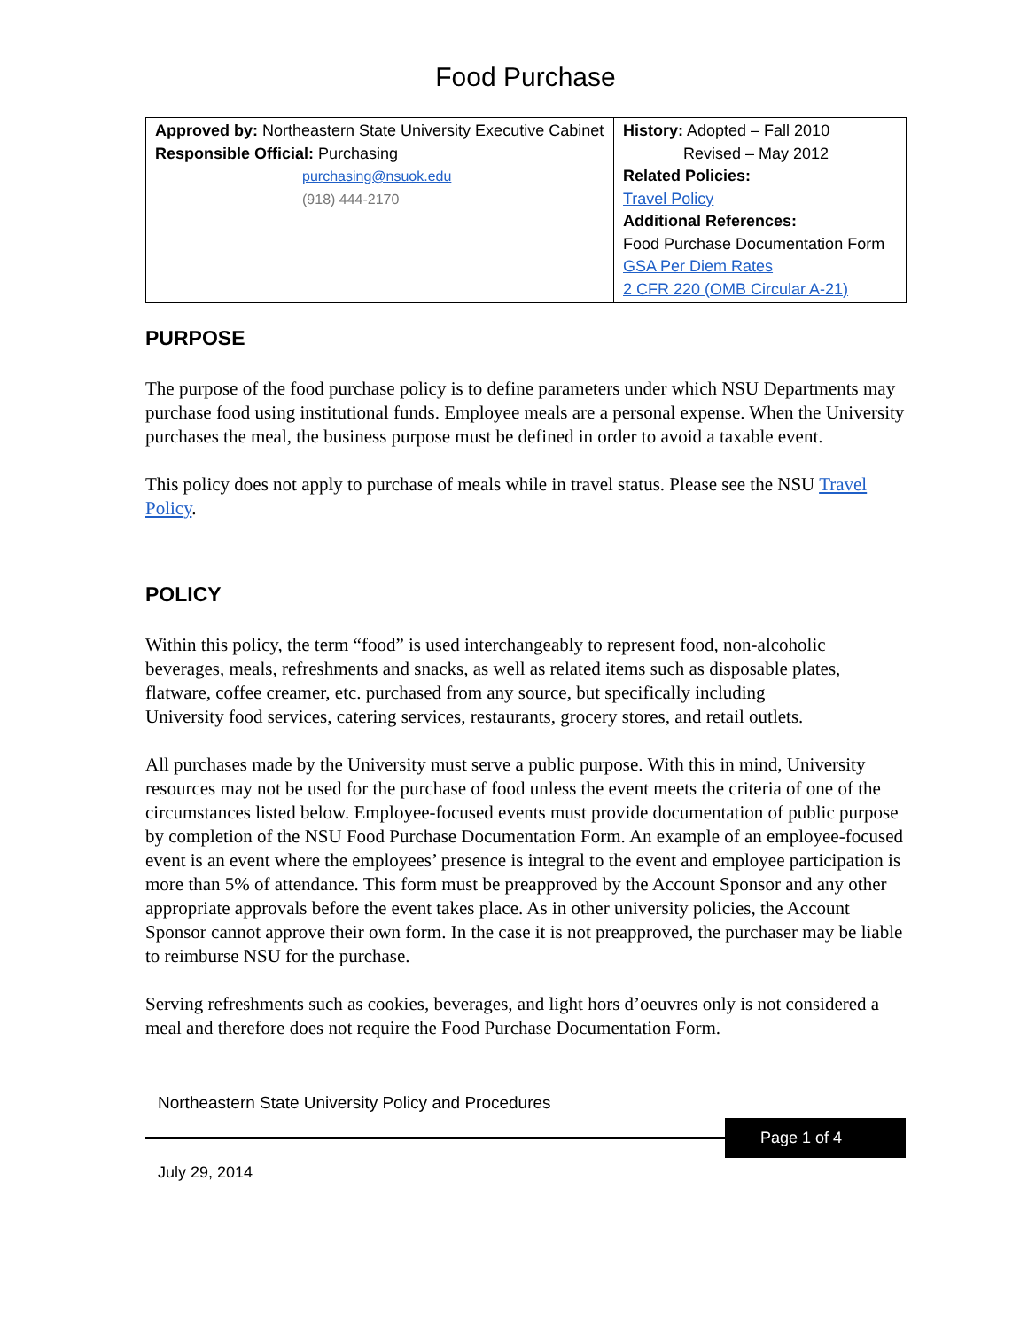Food Purchase
| Approved by: Northeastern State University Executive Cabinet Responsible Official: Purchasing purchasing@nsuok.edu (918) 444-2170 | History: Adopted – Fall 2010 Revised – May 2012 Related Policies: Travel Policy Additional References: Food Purchase Documentation Form GSA Per Diem Rates 2 CFR 220 (OMB Circular A-21) |
PURPOSE
The purpose of the food purchase policy is to define parameters under which NSU Departments may purchase food using institutional funds. Employee meals are a personal expense. When the University purchases the meal, the business purpose must be defined in order to avoid a taxable event.
This policy does not apply to purchase of meals while in travel status. Please see the NSU Travel Policy.
POLICY
Within this policy, the term “food” is used interchangeably to represent food, non-alcoholic beverages, meals, refreshments and snacks, as well as related items such as disposable plates, flatware, coffee creamer, etc. purchased from any source, but specifically including
University food services, catering services, restaurants, grocery stores, and retail outlets.
All purchases made by the University must serve a public purpose. With this in mind, University resources may not be used for the purchase of food unless the event meets the criteria of one of the circumstances listed below. Employee-focused events must provide documentation of public purpose by completion of the NSU Food Purchase Documentation Form. An example of an employee-focused event is an event where the employees’ presence is integral to the event and employee participation is more than 5% of attendance. This form must be preapproved by the Account Sponsor and any other appropriate approvals before the event takes place. As in other university policies, the Account Sponsor cannot approve their own form. In the case it is not preapproved, the purchaser may be liable to reimburse NSU for the purchase.
Serving refreshments such as cookies, beverages, and light hors d’oeuvres only is not considered a meal and therefore does not require the Food Purchase Documentation Form.
Northeastern State University Policy and Procedures
Page 1 of 4
July 29, 2014